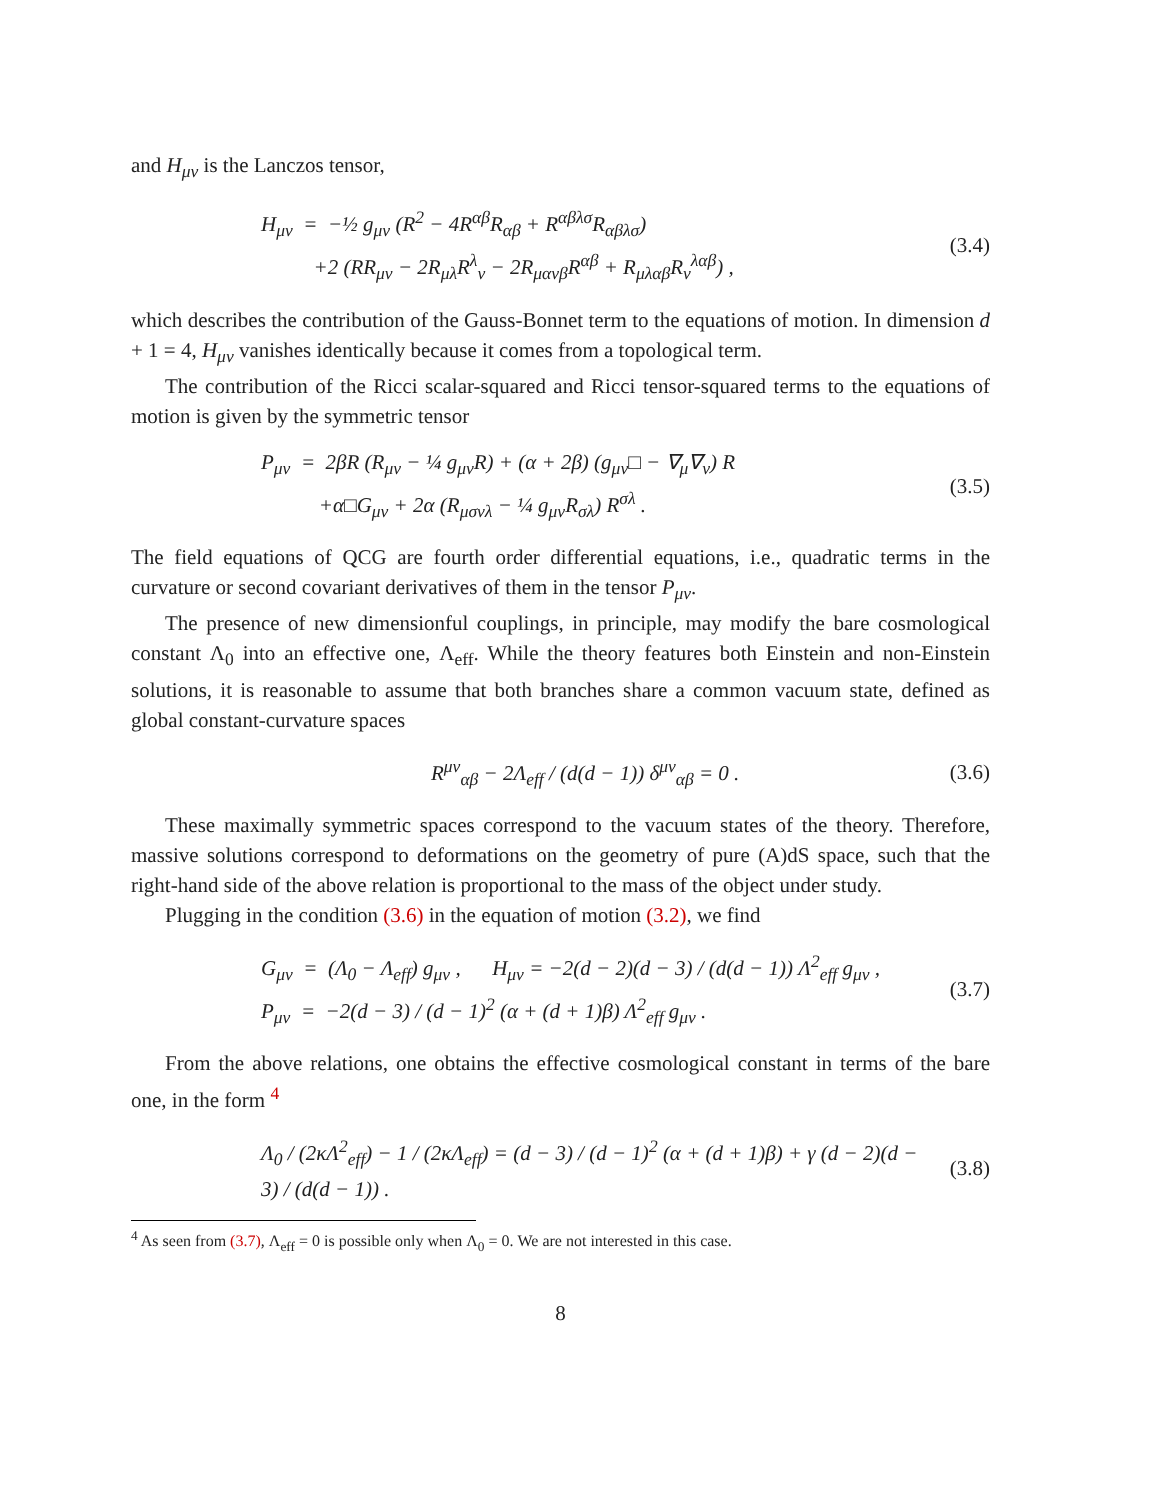and H<sub>μν</sub> is the Lanczos tensor,
H<sub>μν</sub> = −½ g<sub>μν</sub> (R<sup>2</sup> − 4R<sup>αβ</sup>R<sub>αβ</sub> + R<sup>αβλσ</sup>R<sub>αβλσ</sub>)
+2 (RR<sub>μν</sub> − 2R<sub>μλ</sub>R<sup>λ</sup><sub>ν</sub> − 2R<sub>μανβ</sub>R<sup>αβ</sup> + R<sub>μλαβ</sub>R<sub>ν</sub><sup>λαβ</sup>) ,
(3.4)
which describes the contribution of the Gauss-Bonnet term to the equations of motion. In dimension d + 1 = 4, H<sub>μν</sub> vanishes identically because it comes from a topological term.
The contribution of the Ricci scalar-squared and Ricci tensor-squared terms to the equations of motion is given by the symmetric tensor
P<sub>μν</sub> = 2βR (R<sub>μν</sub> − ¼ g<sub>μν</sub>R) + (α + 2β) (g<sub>μν</sub>□ − ∇<sub>μ</sub>∇<sub>ν</sub>) R
+α□G<sub>μν</sub> + 2α (R<sub>μσνλ</sub> − ¼ g<sub>μν</sub>R<sub>σλ</sub>) R<sup>σλ</sup> .
(3.5)
The field equations of QCG are fourth order differential equations, i.e., quadratic terms in the curvature or second covariant derivatives of them in the tensor P<sub>μν</sub>.
The presence of new dimensionful couplings, in principle, may modify the bare cosmological constant Λ<sub>0</sub> into an effective one, Λ<sub>eff</sub>. While the theory features both Einstein and non-Einstein solutions, it is reasonable to assume that both branches share a common vacuum state, defined as global constant-curvature spaces
R<sup>μν</sup><sub>αβ</sub> − 2Λ<sub>eff</sub> / (d(d − 1)) δ<sup>μν</sup><sub>αβ</sub> = 0 .
(3.6)
These maximally symmetric spaces correspond to the vacuum states of the theory. Therefore, massive solutions correspond to deformations on the geometry of pure (A)dS space, such that the right-hand side of the above relation is proportional to the mass of the object under study.
Plugging in the condition (3.6) in the equation of motion (3.2), we find
G<sub>μν</sub> = (Λ<sub>0</sub> − Λ<sub>eff</sub>) g<sub>μν</sub> , H<sub>μν</sub> = −2(d − 2)(d − 3) / (d(d − 1)) Λ<sup>2</sup><sub>eff</sub> g<sub>μν</sub> ,
P<sub>μν</sub> = −2(d − 3) / (d − 1)<sup>2</sup> (α + (d + 1)β) Λ<sup>2</sup><sub>eff</sub> g<sub>μν</sub> .
(3.7)
From the above relations, one obtains the effective cosmological constant in terms of the bare one, in the form <sup>4</sup>
Λ<sub>0</sub> / (2κΛ<sup>2</sup><sub>eff</sub>) − 1 / (2κΛ<sub>eff</sub>) = (d − 3) / (d − 1)<sup>2</sup> (α + (d + 1)β) + γ (d − 2)(d − 3) / (d(d − 1)) .
(3.8)
<sup>4</sup> As seen from (3.7), Λ<sub>eff</sub> = 0 is possible only when Λ<sub>0</sub> = 0. We are not interested in this case.
8